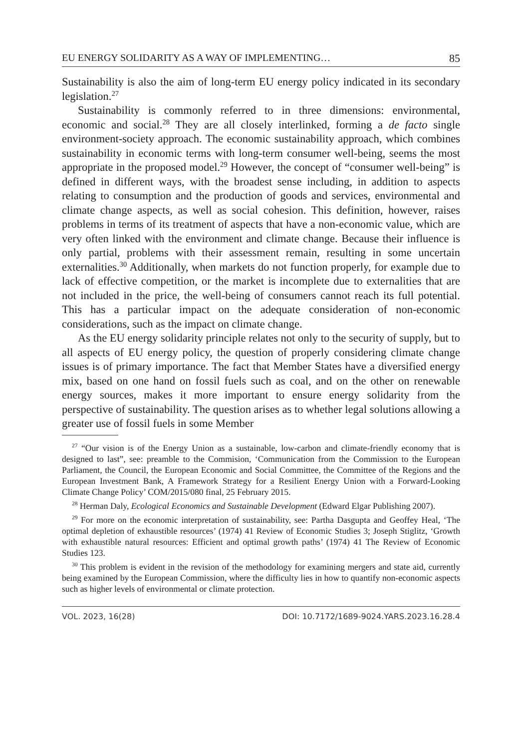EU ENERGY SOLIDARITY AS A WAY OF IMPLEMENTING… 85
Sustainability is also the aim of long-term EU energy policy indicated in its secondary legislation.<sup>27</sup>
Sustainability is commonly referred to in three dimensions: environmental, economic and social.<sup>28</sup> They are all closely interlinked, forming a de facto single environment-society approach. The economic sustainability approach, which combines sustainability in economic terms with long-term consumer well-being, seems the most appropriate in the proposed model.<sup>29</sup> However, the concept of “consumer well-being” is defined in different ways, with the broadest sense including, in addition to aspects relating to consumption and the production of goods and services, environmental and climate change aspects, as well as social cohesion. This definition, however, raises problems in terms of its treatment of aspects that have a non-economic value, which are very often linked with the environment and climate change. Because their influence is only partial, problems with their assessment remain, resulting in some uncertain externalities.<sup>30</sup> Additionally, when markets do not function properly, for example due to lack of effective competition, or the market is incomplete due to externalities that are not included in the price, the well-being of consumers cannot reach its full potential. This has a particular impact on the adequate consideration of non-economic considerations, such as the impact on climate change.
As the EU energy solidarity principle relates not only to the security of supply, but to all aspects of EU energy policy, the question of properly considering climate change issues is of primary importance. The fact that Member States have a diversified energy mix, based on one hand on fossil fuels such as coal, and on the other on renewable energy sources, makes it more important to ensure energy solidarity from the perspective of sustainability. The question arises as to whether legal solutions allowing a greater use of fossil fuels in some Member
<sup>27</sup> “Our vision is of the Energy Union as a sustainable, low-carbon and climate-friendly economy that is designed to last”, see: preamble to the Commision, ‘Communication from the Commission to the European Parliament, the Council, the European Economic and Social Committee, the Committee of the Regions and the European Investment Bank, A Framework Strategy for a Resilient Energy Union with a Forward-Looking Climate Change Policy’ COM/2015/080 final, 25 February 2015.
<sup>28</sup> Herman Daly, Ecological Economics and Sustainable Development (Edward Elgar Publishing 2007).
<sup>29</sup> For more on the economic interpretation of sustainability, see: Partha Dasgupta and Geoffey Heal, ‘The optimal depletion of exhaustible resources’ (1974) 41 Review of Economic Studies 3; Joseph Stiglitz, ‘Growth with exhaustible natural resources: Efficient and optimal growth paths’ (1974) 41 The Review of Economic Studies 123.
<sup>30</sup> This problem is evident in the revision of the methodology for examining mergers and state aid, currently being examined by the European Commission, where the difficulty lies in how to quantify non-economic aspects such as higher levels of environmental or climate protection.
VOL. 2023, 16(28) DOI: 10.7172/1689-9024.YARS.2023.16.28.4